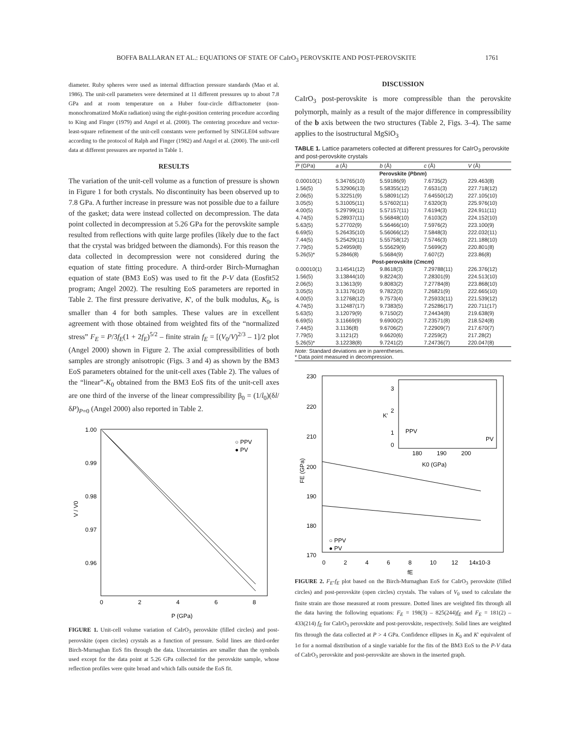BOFFA BALLARAN ET AL.: EQUATIONS OF STATE OF CaIrO<sub>3</sub> PEROVSKITE AND POST-PEROVSKITE 1761
diameter. Ruby spheres were used as internal diffraction pressure standards (Mao et al. 1986). The unit-cell parameters were determined at 11 different pressures up to about 7.8 GPa and at room temperature on a Huber four-circle diffractometer (non-monochromatized MoKα radiation) using the eight-position centering procedure according to King and Finger (1979) and Angel et al. (2000). The centering procedure and vector-least-square refinement of the unit-cell constants were performed by SINGLE04 software according to the protocol of Ralph and Finger (1982) and Angel et al. (2000). The unit-cell data at different pressures are reported in Table 1.
RESULTS
The variation of the unit-cell volume as a function of pressure is shown in Figure 1 for both crystals. No discontinuity has been observed up to 7.8 GPa. A further increase in pressure was not possible due to a failure of the gasket; data were instead collected on decompression. The data point collected in decompression at 5.26 GPa for the perovskite sample resulted from reflections with quite large profiles (likely due to the fact that the crystal was bridged between the diamonds). For this reason the data collected in decompression were not considered during the equation of state fitting procedure. A third-order Birch-Murnaghan equation of state (BM3 EoS) was used to fit the P-V data (Eosfit52 program; Angel 2002). The resulting EoS parameters are reported in Table 2. The first pressure derivative, K', of the bulk modulus, K<sub>0</sub>, is smaller than 4 for both samples. These values are in excellent agreement with those obtained from weighted fits of the “normalized stress” F<sub>E</sub> = P/3f<sub>E</sub>(1 + 2f<sub>E</sub>)<sup>5/2</sup> – finite strain f<sub>E</sub> = [(V<sub>0</sub>/V)<sup>2/3</sup> – 1]/2 plot (Angel 2000) shown in Figure 2. The axial compressibilities of both samples are strongly anisotropic (Figs. 3 and 4) as shown by the BM3 EoS parameters obtained for the unit-cell axes (Table 2). The values of the “linear”-K<sub>0</sub> obtained from the BM3 EoS fits of the unit-cell axes are one third of the inverse of the linear compressibility β<sub>0</sub> = (1/l<sub>0</sub>)(δl/δP)<sub>P=0</sub> (Angel 2000) also reported in Table 2.
1.00
0.99
0.98
0.97
0.96
0
2
4
6
8
P (GPa)
V / V0
○ PPV
● PV
FIGURE 1. Unit-cell volume variation of CaIrO<sub>3</sub> perovskite (filled circles) and post-perovskite (open circles) crystals as a function of pressure. Solid lines are third-order Birch-Murnaghan EoS fits through the data. Uncertainties are smaller than the symbols used except for the data point at 5.26 GPa collected for the perovskite sample, whose reflection profiles were quite broad and which falls outside the EoS fit.
DISCUSSION
CaIrO<sub>3</sub> post-perovskite is more compressible than the perovskite polymorph, mainly as a result of the major difference in compressibility of the b axis between the two structures (Table 2, Figs. 3–4). The same applies to the isostructural MgSiO<sub>3</sub>
TABLE 1. Lattice parameters collected at different pressures for CaIrO<sub>3</sub> perovskite and post-perovskite crystals
| P (GPa) | a (Å) | b (Å) | c (Å) | V (Å) |
| --- | --- | --- | --- | --- |
| Perovskite ( Pbnm ) | | | | |
| 0.00010(1) | 5.34765(10) | 5.59186(9) | 7.6735(2) | 229.463(8) |
| 1.56(5) | 5.32906(13) | 5.58355(12) | 7.6531(3) | 227.718(12) |
| 2.06(5) | 5.32251(9) | 5.58091(12) | 7.64550(12) | 227.105(10) |
| 3.05(5) | 5.31005(11) | 5.57602(11) | 7.6320(3) | 225.976(10) |
| 4.00(5) | 5.29799(11) | 5.57157(11) | 7.6194(3) | 224.911(11) |
| 4.74(5) | 5.28937(11) | 5.56848(10) | 7.6103(2) | 224.152(10) |
| 5.63(5) | 5.27702(9) | 5.56466(10) | 7.5976(2) | 223.100(9) |
| 6.69(5) | 5.26435(10) | 5.56066(12) | 7.5848(3) | 222.032(11) |
| 7.44(5) | 5.25429(11) | 5.55758(12) | 7.5746(3) | 221.188(10) |
| 7.79(5) | 5.24959(8) | 5.55629(9) | 7.5699(2) | 220.801(8) |
| 5.26(5)* | 5.2846(8) | 5.5684(9) | 7.607(2) | 223.86(8) |
| Post-perovskite ( Cmcm ) | | | | |
| 0.00010(1) | 3.14541(12) | 9.8618(3) | 7.29788(11) | 226.376(12) |
| 1.56(5) | 3.13844(10) | 9.8224(3) | 7.28301(9) | 224.513(10) |
| 2.06(5) | 3.13613(9) | 9.8083(2) | 7.27784(8) | 223.868(10) |
| 3.05(5) | 3.13176(10) | 9.7822(3) | 7.26821(9) | 222.665(10) |
| 4.00(5) | 3.12768(12) | 9.7573(4) | 7.25933(11) | 221.539(12) |
| 4.74(5) | 3.12487(17) | 9.7383(5) | 7.25286(17) | 220.711(17) |
| 5.63(5) | 3.12079(9) | 9.7150(2) | 7.24434(8) | 219.638(9) |
| 6.69(5) | 3.11669(9) | 9.6900(2) | 7.23571(8) | 218.524(8) |
| 7.44(5) | 3.1136(8) | 9.6706(2) | 7.22909(7) | 217.670(7) |
| 7.79(5) | 3.1121(2) | 9.6620(6) | 7.2259(2) | 217.28(2) |
| 5.26(5)* | 3.12238(8) | 9.7241(2) | 7.24736(7) | 220.047(8) |
Note: Standard deviations are in parentheses.
* Data point measured in decompression.
230
220
210
200
190
180
170
3
2
1
0
180
190
200
K0 (GPa)
K'
PPV
PV
0
2
4
6
8
10
12
14x10-3
fE
FE (GPa)
○ PPV
● PV
FIGURE 2. F<sub>E</sub>-f<sub>E</sub> plot based on the Birch-Murnaghan EoS for CaIrO<sub>3</sub> perovskite (filled circles) and post-perovskite (open circles) crystals. The values of V<sub>0</sub> used to calculate the finite strain are those measured at room pressure. Dotted lines are weighted fits through all the data having the following equations: F<sub>E</sub> = 198(3) – 825(244)f<sub>E</sub> and F<sub>E</sub> = 181(2) – 433(214) f<sub>E</sub> for CaIrO<sub>3</sub> perovskite and post-perovskite, respectively. Solid lines are weighted fits through the data collected at P > 4 GPa. Confidence ellipses in K<sub>0</sub> and K' equivalent of 1σ for a normal distribution of a single variable for the fits of the BM3 EoS to the P-V data of CaIrO<sub>3</sub> perovskite and post-perovskite are shown in the inserted graph.